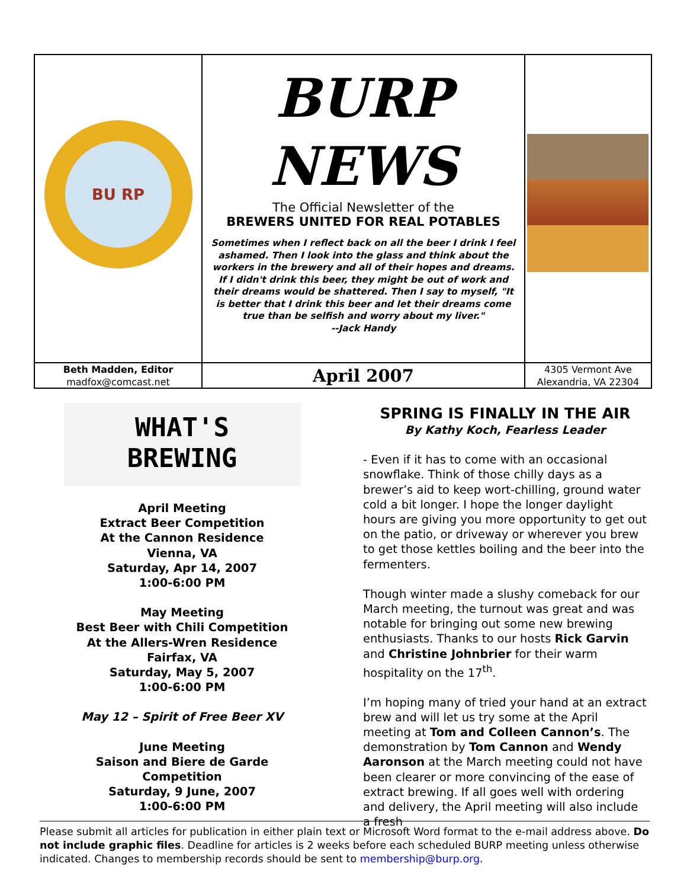BU RP
BURP
NEWS
The Official Newsletter of the
BREWERS UNITED FOR REAL POTABLES
Sometimes when I reflect back on all the beer I drink I feel ashamed. Then I look into the glass and think about the workers in the brewery and all of their hopes and dreams. If I didn't drink this beer, they might be out of work and their dreams would be shattered. Then I say to myself, "It is better that I drink this beer and let their dreams come true than be selfish and worry about my liver."
--Jack Handy
Beth Madden, Editor
madfox@comcast.net
April 2007
4305 Vermont Ave
Alexandria, VA 22304
WHAT'S
BREWING
April Meeting
Extract Beer Competition
At the Cannon Residence
Vienna, VA
Saturday, Apr 14, 2007
1:00-6:00 PM
May Meeting
Best Beer with Chili Competition
At the Allers-Wren Residence
Fairfax, VA
Saturday, May 5, 2007
1:00-6:00 PM
May 12 – Spirit of Free Beer XV
June Meeting
Saison and Biere de Garde Competition
Saturday, 9 June, 2007
1:00-6:00 PM
SPRING IS FINALLY IN THE AIR
By Kathy Koch, Fearless Leader
- Even if it has to come with an occasional snowflake. Think of those chilly days as a brewer’s aid to keep wort-chilling, ground water cold a bit longer. I hope the longer daylight hours are giving you more opportunity to get out on the patio, or driveway or wherever you brew to get those kettles boiling and the beer into the fermenters.
Though winter made a slushy comeback for our March meeting, the turnout was great and was notable for bringing out some new brewing enthusiasts. Thanks to our hosts Rick Garvin and Christine Johnbrier for their warm hospitality on the 17<sup>th</sup>.
I’m hoping many of tried your hand at an extract brew and will let us try some at the April meeting at Tom and Colleen Cannon’s. The demonstration by Tom Cannon and Wendy Aaronson at the March meeting could not have been clearer or more convincing of the ease of extract brewing. If all goes well with ordering and delivery, the April meeting will also include a fresh
Please submit all articles for publication in either plain text or Microsoft Word format to the e-mail address above. Do not include graphic files. Deadline for articles is 2 weeks before each scheduled BURP meeting unless otherwise indicated. Changes to membership records should be sent to membership@burp.org.